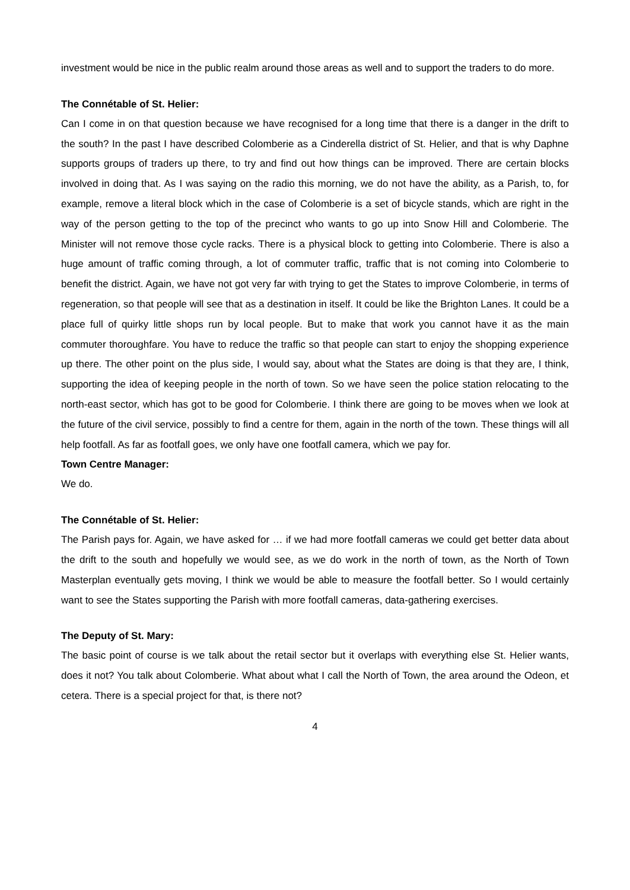investment would be nice in the public realm around those areas as well and to support the traders to do more.
The Connétable of St. Helier:
Can I come in on that question because we have recognised for a long time that there is a danger in the drift to the south? In the past I have described Colomberie as a Cinderella district of St. Helier, and that is why Daphne supports groups of traders up there, to try and find out how things can be improved. There are certain blocks involved in doing that. As I was saying on the radio this morning, we do not have the ability, as a Parish, to, for example, remove a literal block which in the case of Colomberie is a set of bicycle stands, which are right in the way of the person getting to the top of the precinct who wants to go up into Snow Hill and Colomberie. The Minister will not remove those cycle racks. There is a physical block to getting into Colomberie. There is also a huge amount of traffic coming through, a lot of commuter traffic, traffic that is not coming into Colomberie to benefit the district. Again, we have not got very far with trying to get the States to improve Colomberie, in terms of regeneration, so that people will see that as a destination in itself. It could be like the Brighton Lanes. It could be a place full of quirky little shops run by local people. But to make that work you cannot have it as the main commuter thoroughfare. You have to reduce the traffic so that people can start to enjoy the shopping experience up there. The other point on the plus side, I would say, about what the States are doing is that they are, I think, supporting the idea of keeping people in the north of town. So we have seen the police station relocating to the north-east sector, which has got to be good for Colomberie. I think there are going to be moves when we look at the future of the civil service, possibly to find a centre for them, again in the north of the town. These things will all help footfall. As far as footfall goes, we only have one footfall camera, which we pay for.
Town Centre Manager:
We do.
The Connétable of St. Helier:
The Parish pays for. Again, we have asked for … if we had more footfall cameras we could get better data about the drift to the south and hopefully we would see, as we do work in the north of town, as the North of Town Masterplan eventually gets moving, I think we would be able to measure the footfall better. So I would certainly want to see the States supporting the Parish with more footfall cameras, data-gathering exercises.
The Deputy of St. Mary:
The basic point of course is we talk about the retail sector but it overlaps with everything else St. Helier wants, does it not? You talk about Colomberie. What about what I call the North of Town, the area around the Odeon, et cetera. There is a special project for that, is there not?
4